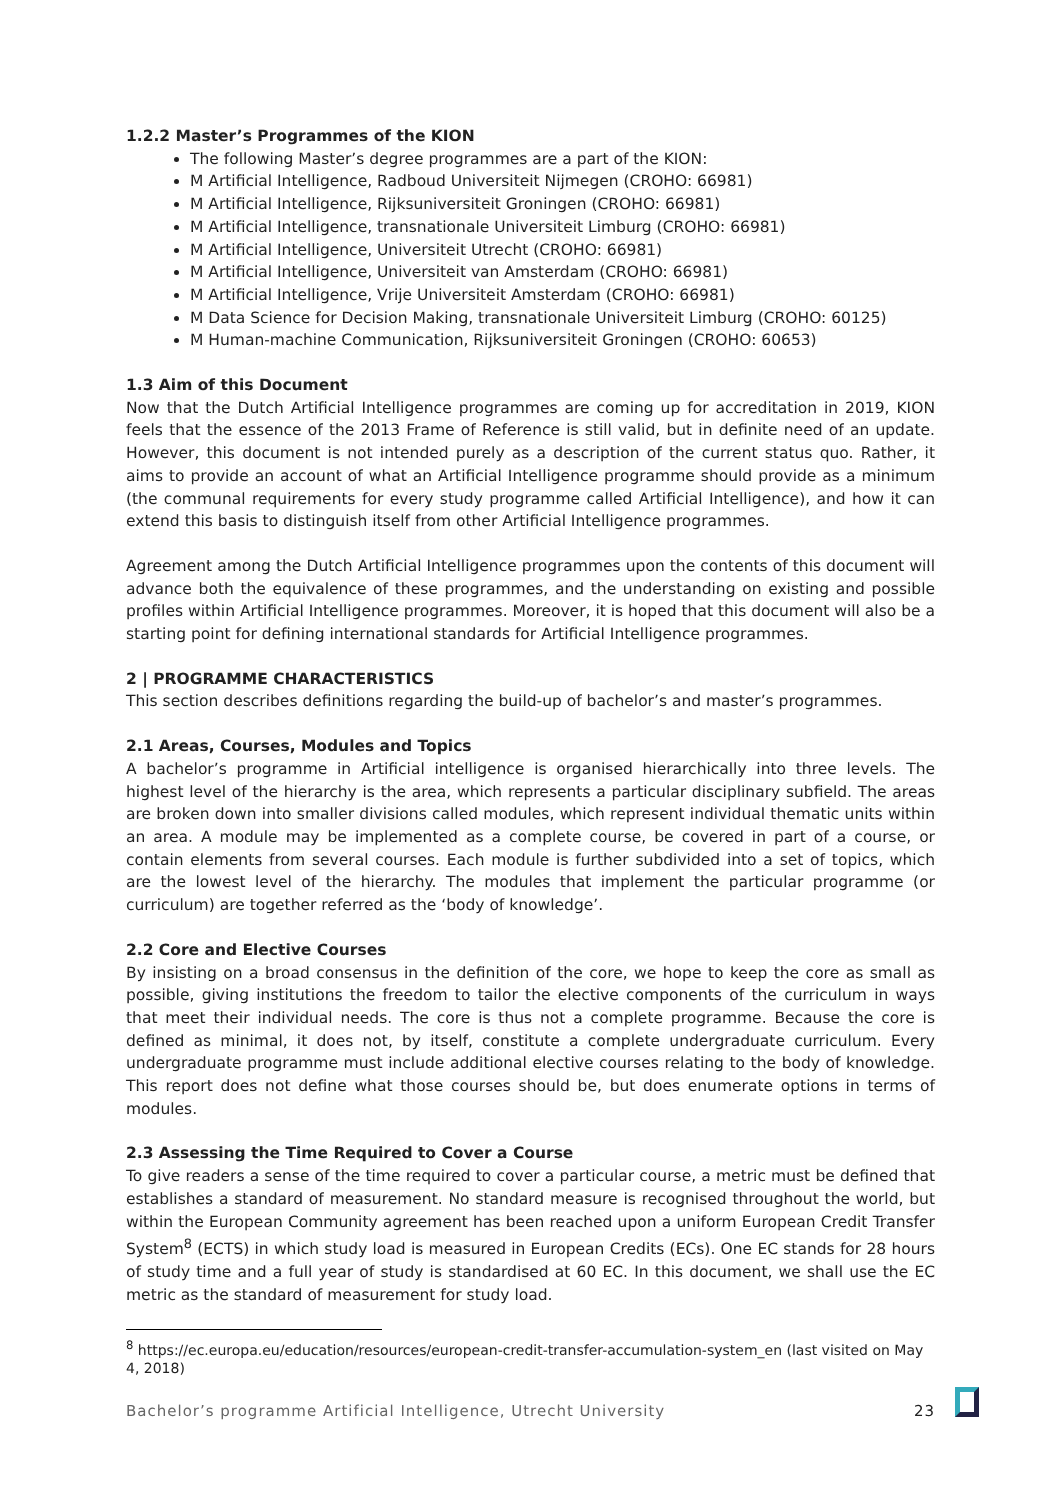1.2.2 Master’s Programmes of the KION
The following Master’s degree programmes are a part of the KION:
M Artificial Intelligence, Radboud Universiteit Nijmegen (CROHO: 66981)
M Artificial Intelligence, Rijksuniversiteit Groningen (CROHO: 66981)
M Artificial Intelligence, transnationale Universiteit Limburg (CROHO: 66981)
M Artificial Intelligence, Universiteit Utrecht (CROHO: 66981)
M Artificial Intelligence, Universiteit van Amsterdam (CROHO: 66981)
M Artificial Intelligence, Vrije Universiteit Amsterdam (CROHO: 66981)
M Data Science for Decision Making, transnationale Universiteit Limburg (CROHO: 60125)
M Human-machine Communication, Rijksuniversiteit Groningen (CROHO: 60653)
1.3 Aim of this Document
Now that the Dutch Artificial Intelligence programmes are coming up for accreditation in 2019, KION feels that the essence of the 2013 Frame of Reference is still valid, but in definite need of an update. However, this document is not intended purely as a description of the current status quo. Rather, it aims to provide an account of what an Artificial Intelligence programme should provide as a minimum (the communal requirements for every study programme called Artificial Intelligence), and how it can extend this basis to distinguish itself from other Artificial Intelligence programmes.
Agreement among the Dutch Artificial Intelligence programmes upon the contents of this document will advance both the equivalence of these programmes, and the understanding on existing and possible profiles within Artificial Intelligence programmes. Moreover, it is hoped that this document will also be a starting point for defining international standards for Artificial Intelligence programmes.
2 | PROGRAMME CHARACTERISTICS
This section describes definitions regarding the build-up of bachelor’s and master’s programmes.
2.1 Areas, Courses, Modules and Topics
A bachelor’s programme in Artificial intelligence is organised hierarchically into three levels. The highest level of the hierarchy is the area, which represents a particular disciplinary subfield. The areas are broken down into smaller divisions called modules, which represent individual thematic units within an area. A module may be implemented as a complete course, be covered in part of a course, or contain elements from several courses. Each module is further subdivided into a set of topics, which are the lowest level of the hierarchy. The modules that implement the particular programme (or curriculum) are together referred as the ‘body of knowledge’.
2.2 Core and Elective Courses
By insisting on a broad consensus in the definition of the core, we hope to keep the core as small as possible, giving institutions the freedom to tailor the elective components of the curriculum in ways that meet their individual needs. The core is thus not a complete programme. Because the core is defined as minimal, it does not, by itself, constitute a complete undergraduate curriculum. Every undergraduate programme must include additional elective courses relating to the body of knowledge. This report does not define what those courses should be, but does enumerate options in terms of modules.
2.3 Assessing the Time Required to Cover a Course
To give readers a sense of the time required to cover a particular course, a metric must be defined that establishes a standard of measurement. No standard measure is recognised throughout the world, but within the European Community agreement has been reached upon a uniform European Credit Transfer System<sup>8</sup> (ECTS) in which study load is measured in European Credits (ECs). One EC stands for 28 hours of study time and a full year of study is standardised at 60 EC. In this document, we shall use the EC metric as the standard of measurement for study load.
<sup>8</sup> https://ec.europa.eu/education/resources/european-credit-transfer-accumulation-system_en (last visited on May 4, 2018)
Bachelor’s programme Artificial Intelligence, Utrecht University 23